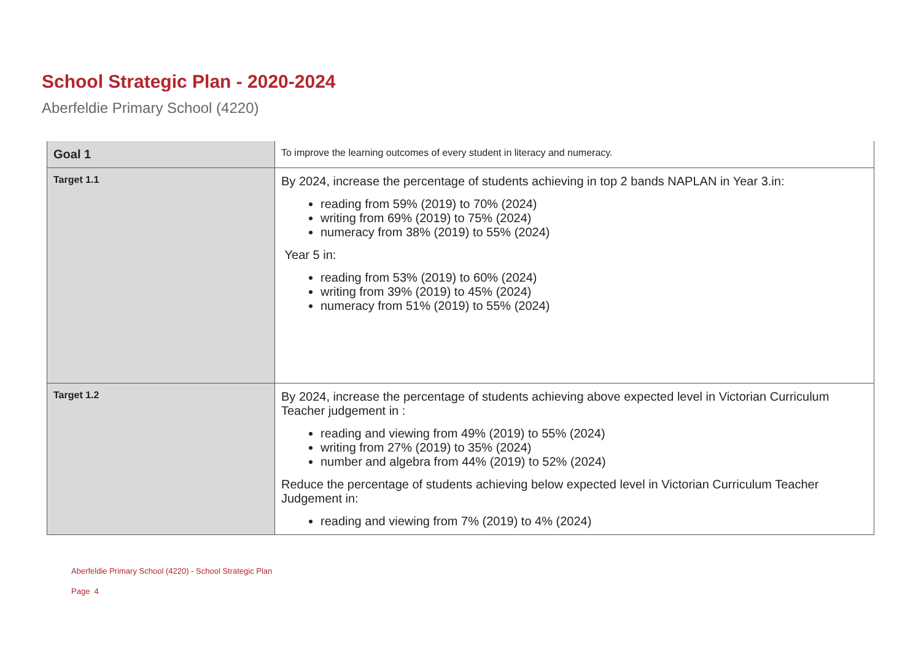School Strategic Plan - 2020-2024
Aberfeldie Primary School (4220)
| Goal 1 | To improve the learning outcomes of every student in literacy and numeracy. |
| Target 1.1 | By 2024, increase the percentage of students achieving in top 2 bands NAPLAN in Year 3.in: reading from 59% (2019) to 70% (2024) writing from 69% (2019) to 75% (2024) numeracy from 38% (2019) to 55% (2024) Year 5 in: reading from 53% (2019) to 60% (2024) writing from 39% (2019) to 45% (2024) numeracy from 51% (2019) to 55% (2024) |
| Target 1.2 | By 2024, increase the percentage of students achieving above expected level in Victorian Curriculum Teacher judgement in : reading and viewing from 49% (2019) to 55% (2024) writing from 27% (2019) to 35% (2024) number and algebra from 44% (2019) to 52% (2024) Reduce the percentage of students achieving below expected level in Victorian Curriculum Teacher Judgement in: reading and viewing from 7% (2019) to 4% (2024) |
Aberfeldie Primary School (4220) - School Strategic Plan
Page 4